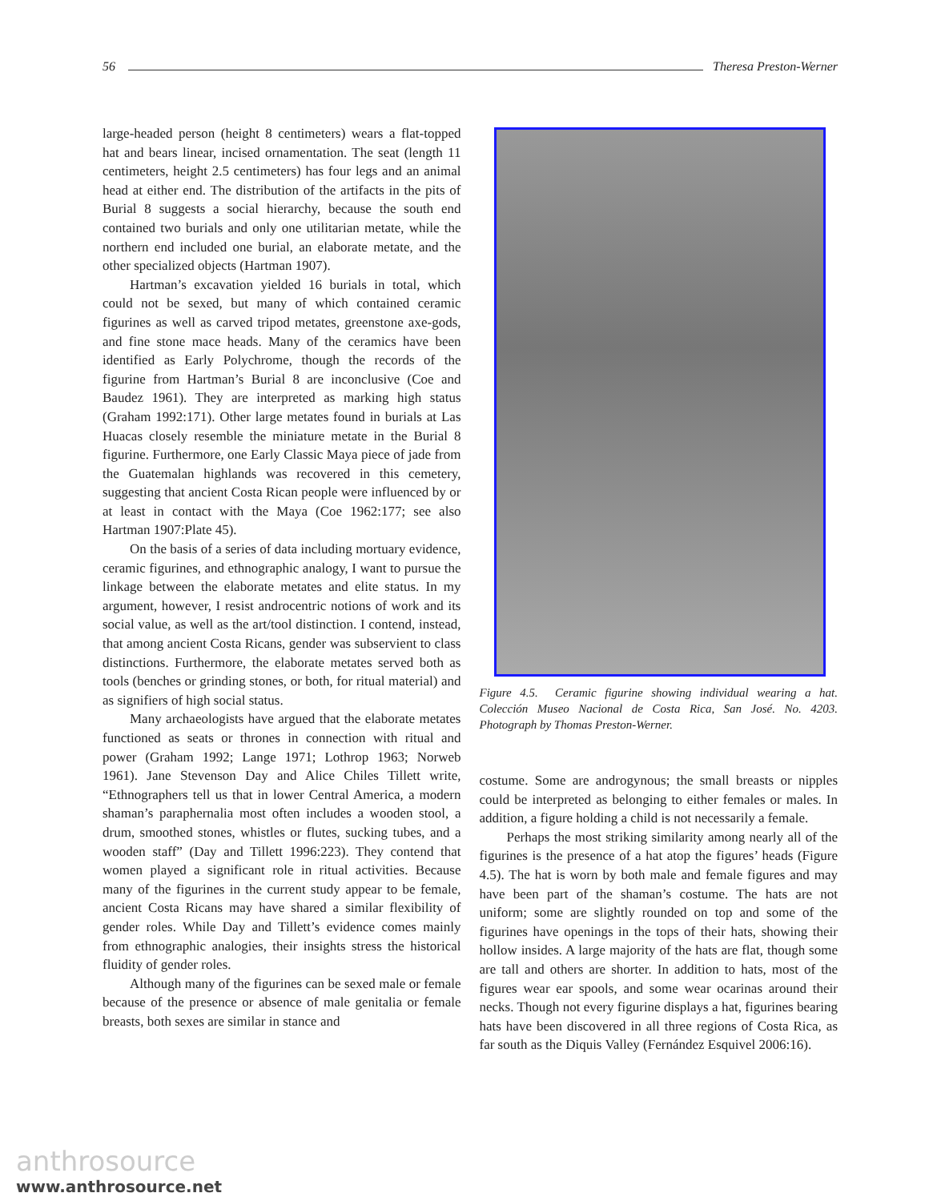56 Theresa Preston-Werner
large-headed person (height 8 centimeters) wears a flat-topped hat and bears linear, incised ornamentation. The seat (length 11 centimeters, height 2.5 centimeters) has four legs and an animal head at either end. The distribution of the artifacts in the pits of Burial 8 suggests a social hierarchy, because the south end contained two burials and only one utilitarian metate, while the northern end included one burial, an elaborate metate, and the other specialized objects (Hartman 1907).
Hartman’s excavation yielded 16 burials in total, which could not be sexed, but many of which contained ceramic figurines as well as carved tripod metates, greenstone axe-gods, and fine stone mace heads. Many of the ceramics have been identified as Early Polychrome, though the records of the figurine from Hartman’s Burial 8 are inconclusive (Coe and Baudez 1961). They are interpreted as marking high status (Graham 1992:171). Other large metates found in burials at Las Huacas closely resemble the miniature metate in the Burial 8 figurine. Furthermore, one Early Classic Maya piece of jade from the Guatemalan highlands was recovered in this cemetery, suggesting that ancient Costa Rican people were influenced by or at least in contact with the Maya (Coe 1962:177; see also Hartman 1907:Plate 45).
On the basis of a series of data including mortuary evidence, ceramic figurines, and ethnographic analogy, I want to pursue the linkage between the elaborate metates and elite status. In my argument, however, I resist androcentric notions of work and its social value, as well as the art/tool distinction. I contend, instead, that among ancient Costa Ricans, gender was subservient to class distinctions. Furthermore, the elaborate metates served both as tools (benches or grinding stones, or both, for ritual material) and as signifiers of high social status.
Many archaeologists have argued that the elaborate metates functioned as seats or thrones in connection with ritual and power (Graham 1992; Lange 1971; Lothrop 1963; Norweb 1961). Jane Stevenson Day and Alice Chiles Tillett write, “Ethnographers tell us that in lower Central America, a modern shaman’s paraphernalia most often includes a wooden stool, a drum, smoothed stones, whistles or flutes, sucking tubes, and a wooden staff” (Day and Tillett 1996:223). They contend that women played a significant role in ritual activities. Because many of the figurines in the current study appear to be female, ancient Costa Ricans may have shared a similar flexibility of gender roles. While Day and Tillett’s evidence comes mainly from ethnographic analogies, their insights stress the historical fluidity of gender roles.
Although many of the figurines can be sexed male or female because of the presence or absence of male genitalia or female breasts, both sexes are similar in stance and
Figure 4.5. Ceramic figurine showing individual wearing a hat. Colección Museo Nacional de Costa Rica, San José. No. 4203. Photograph by Thomas Preston-Werner.
costume. Some are androgynous; the small breasts or nipples could be interpreted as belonging to either females or males. In addition, a figure holding a child is not necessarily a female.
Perhaps the most striking similarity among nearly all of the figurines is the presence of a hat atop the figures’ heads (Figure 4.5). The hat is worn by both male and female figures and may have been part of the shaman’s costume. The hats are not uniform; some are slightly rounded on top and some of the figurines have openings in the tops of their hats, showing their hollow insides. A large majority of the hats are flat, though some are tall and others are shorter. In addition to hats, most of the figures wear ear spools, and some wear ocarinas around their necks. Though not every figurine displays a hat, figurines bearing hats have been discovered in all three regions of Costa Rica, as far south as the Diquis Valley (Fernández Esquivel 2006:16).
anthrosource
www.anthrosource.net